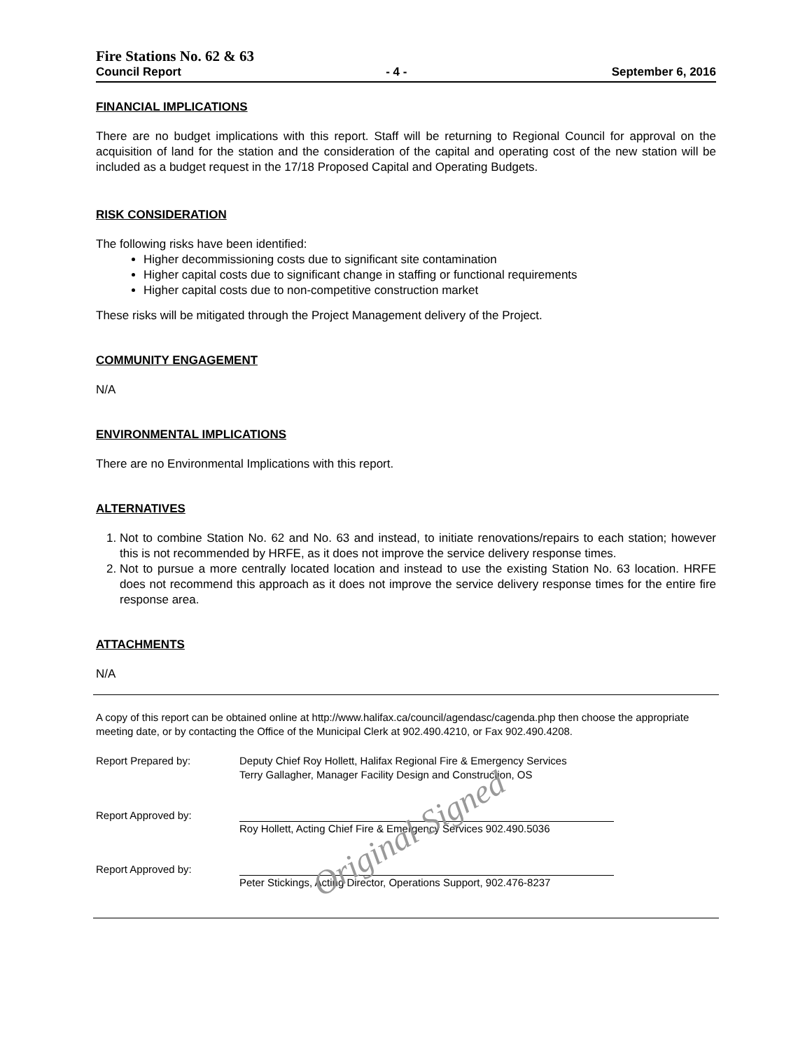Fire Stations No. 62 & 63
Council Report - 4 - September 6, 2016
FINANCIAL IMPLICATIONS
There are no budget implications with this report. Staff will be returning to Regional Council for approval on the acquisition of land for the station and the consideration of the capital and operating cost of the new station will be included as a budget request in the 17/18 Proposed Capital and Operating Budgets.
RISK CONSIDERATION
The following risks have been identified:
Higher decommissioning costs due to significant site contamination
Higher capital costs due to significant change in staffing or functional requirements
Higher capital costs due to non-competitive construction market
These risks will be mitigated through the Project Management delivery of the Project.
COMMUNITY ENGAGEMENT
N/A
ENVIRONMENTAL IMPLICATIONS
There are no Environmental Implications with this report.
ALTERNATIVES
1. Not to combine Station No. 62 and No. 63 and instead, to initiate renovations/repairs to each station; however this is not recommended by HRFE, as it does not improve the service delivery response times.
2. Not to pursue a more centrally located location and instead to use the existing Station No. 63 location. HRFE does not recommend this approach as it does not improve the service delivery response times for the entire fire response area.
ATTACHMENTS
N/A
A copy of this report can be obtained online at http://www.halifax.ca/council/agendasc/cagenda.php then choose the appropriate meeting date, or by contacting the Office of the Municipal Clerk at 902.490.4210, or Fax 902.490.4208.
Report Prepared by: Deputy Chief Roy Hollett, Halifax Regional Fire & Emergency Services
Terry Gallagher, Manager Facility Design and Construction, OS
Report Approved by:
Roy Hollett, Acting Chief Fire & Emergency Services 902.490.5036
Report Approved by:
Peter Stickings, Acting Director, Operations Support, 902.476-8237
Original Signed